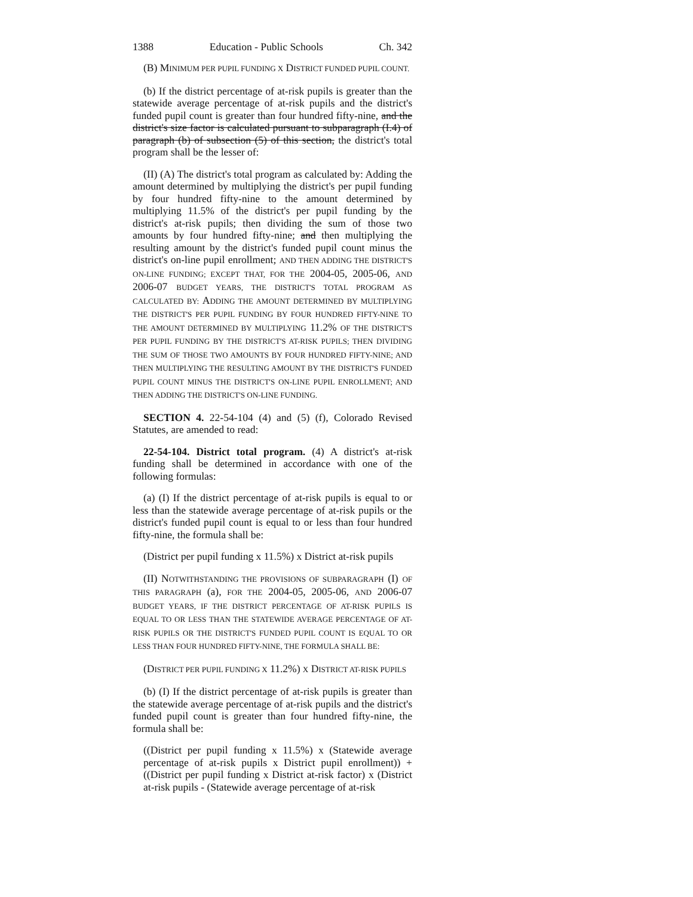1388 Education - Public Schools Ch. 342
(B) MINIMUM PER PUPIL FUNDING X DISTRICT FUNDED PUPIL COUNT.
(b) If the district percentage of at-risk pupils is greater than the statewide average percentage of at-risk pupils and the district's funded pupil count is greater than four hundred fifty-nine, and the district's size factor is calculated pursuant to subparagraph (I.4) of paragraph (b) of subsection (5) of this section, the district's total program shall be the lesser of:
(II) (A) The district's total program as calculated by: Adding the amount determined by multiplying the district's per pupil funding by four hundred fifty-nine to the amount determined by multiplying 11.5% of the district's per pupil funding by the district's at-risk pupils; then dividing the sum of those two amounts by four hundred fifty-nine; and then multiplying the resulting amount by the district's funded pupil count minus the district's on-line pupil enrollment; AND THEN ADDING THE DISTRICT'S ON-LINE FUNDING; EXCEPT THAT, FOR THE 2004-05, 2005-06, AND 2006-07 BUDGET YEARS, THE DISTRICT'S TOTAL PROGRAM AS CALCULATED BY: ADDING THE AMOUNT DETERMINED BY MULTIPLYING THE DISTRICT'S PER PUPIL FUNDING BY FOUR HUNDRED FIFTY-NINE TO THE AMOUNT DETERMINED BY MULTIPLYING 11.2% OF THE DISTRICT'S PER PUPIL FUNDING BY THE DISTRICT'S AT-RISK PUPILS; THEN DIVIDING THE SUM OF THOSE TWO AMOUNTS BY FOUR HUNDRED FIFTY-NINE; AND THEN MULTIPLYING THE RESULTING AMOUNT BY THE DISTRICT'S FUNDED PUPIL COUNT MINUS THE DISTRICT'S ON-LINE PUPIL ENROLLMENT; AND THEN ADDING THE DISTRICT'S ON-LINE FUNDING.
SECTION 4. 22-54-104 (4) and (5) (f), Colorado Revised Statutes, are amended to read:
22-54-104. District total program. (4) A district's at-risk funding shall be determined in accordance with one of the following formulas:
(a) (I) If the district percentage of at-risk pupils is equal to or less than the statewide average percentage of at-risk pupils or the district's funded pupil count is equal to or less than four hundred fifty-nine, the formula shall be:
(District per pupil funding x 11.5%) x District at-risk pupils
(II) NOTWITHSTANDING THE PROVISIONS OF SUBPARAGRAPH (I) OF THIS PARAGRAPH (a), FOR THE 2004-05, 2005-06, AND 2006-07 BUDGET YEARS, IF THE DISTRICT PERCENTAGE OF AT-RISK PUPILS IS EQUAL TO OR LESS THAN THE STATEWIDE AVERAGE PERCENTAGE OF AT-RISK PUPILS OR THE DISTRICT'S FUNDED PUPIL COUNT IS EQUAL TO OR LESS THAN FOUR HUNDRED FIFTY-NINE, THE FORMULA SHALL BE:
(DISTRICT PER PUPIL FUNDING X 11.2%) X DISTRICT AT-RISK PUPILS
(b) (I) If the district percentage of at-risk pupils is greater than the statewide average percentage of at-risk pupils and the district's funded pupil count is greater than four hundred fifty-nine, the formula shall be:
((District per pupil funding x 11.5%) x (Statewide average percentage of at-risk pupils x District pupil enrollment)) + ((District per pupil funding x District at-risk factor) x (District at-risk pupils - (Statewide average percentage of at-risk